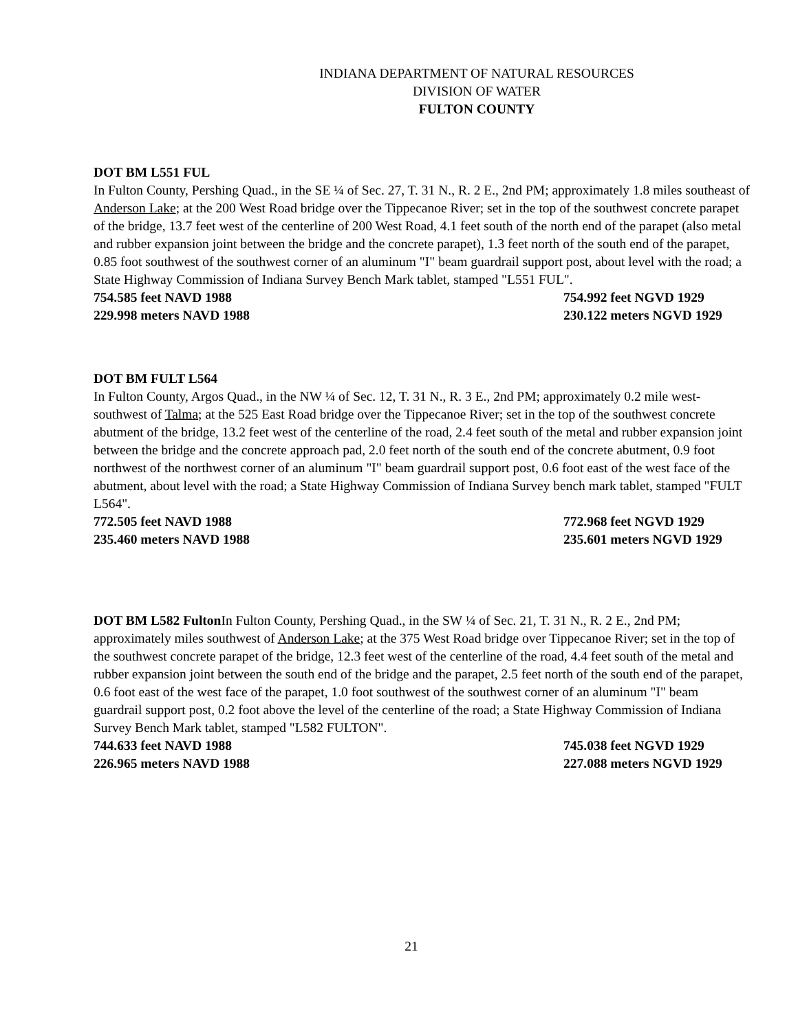INDIANA DEPARTMENT OF NATURAL RESOURCES
DIVISION OF WATER
FULTON COUNTY
DOT BM L551 FUL
In Fulton County, Pershing Quad., in the SE ¼ of Sec. 27, T. 31 N., R. 2 E., 2nd PM; approximately 1.8 miles southeast of Anderson Lake; at the 200 West Road bridge over the Tippecanoe River; set in the top of the southwest concrete parapet of the bridge, 13.7 feet west of the centerline of 200 West Road, 4.1 feet south of the north end of the parapet (also metal and rubber expansion joint between the bridge and the concrete parapet), 1.3 feet north of the south end of the parapet, 0.85 foot southwest of the southwest corner of an aluminum "I" beam guardrail support post, about level with the road; a State Highway Commission of Indiana Survey Bench Mark tablet, stamped "L551 FUL".
754.585 feet NAVD 1988 754.992 feet NGVD 1929
229.998 meters NAVD 1988 230.122 meters NGVD 1929
DOT BM FULT L564
In Fulton County, Argos Quad., in the NW ¼ of Sec. 12, T. 31 N., R. 3 E., 2nd PM; approximately 0.2 mile west-southwest of Talma; at the 525 East Road bridge over the Tippecanoe River; set in the top of the southwest concrete abutment of the bridge, 13.2 feet west of the centerline of the road, 2.4 feet south of the metal and rubber expansion joint between the bridge and the concrete approach pad, 2.0 feet north of the south end of the concrete abutment, 0.9 foot northwest of the northwest corner of an aluminum "I" beam guardrail support post, 0.6 foot east of the west face of the abutment, about level with the road; a State Highway Commission of Indiana Survey bench mark tablet, stamped "FULT L564".
772.505 feet NAVD 1988 772.968 feet NGVD 1929
235.460 meters NAVD 1988 235.601 meters NGVD 1929
DOT BM L582 Fulton In Fulton County, Pershing Quad., in the SW ¼ of Sec. 21, T. 31 N., R. 2 E., 2nd PM; approximately miles southwest of Anderson Lake; at the 375 West Road bridge over Tippecanoe River; set in the top of the southwest concrete parapet of the bridge, 12.3 feet west of the centerline of the road, 4.4 feet south of the metal and rubber expansion joint between the south end of the bridge and the parapet, 2.5 feet north of the south end of the parapet, 0.6 foot east of the west face of the parapet, 1.0 foot southwest of the southwest corner of an aluminum "I" beam guardrail support post, 0.2 foot above the level of the centerline of the road; a State Highway Commission of Indiana Survey Bench Mark tablet, stamped "L582 FULTON".
744.633 feet NAVD 1988 745.038 feet NGVD 1929
226.965 meters NAVD 1988 227.088 meters NGVD 1929
21